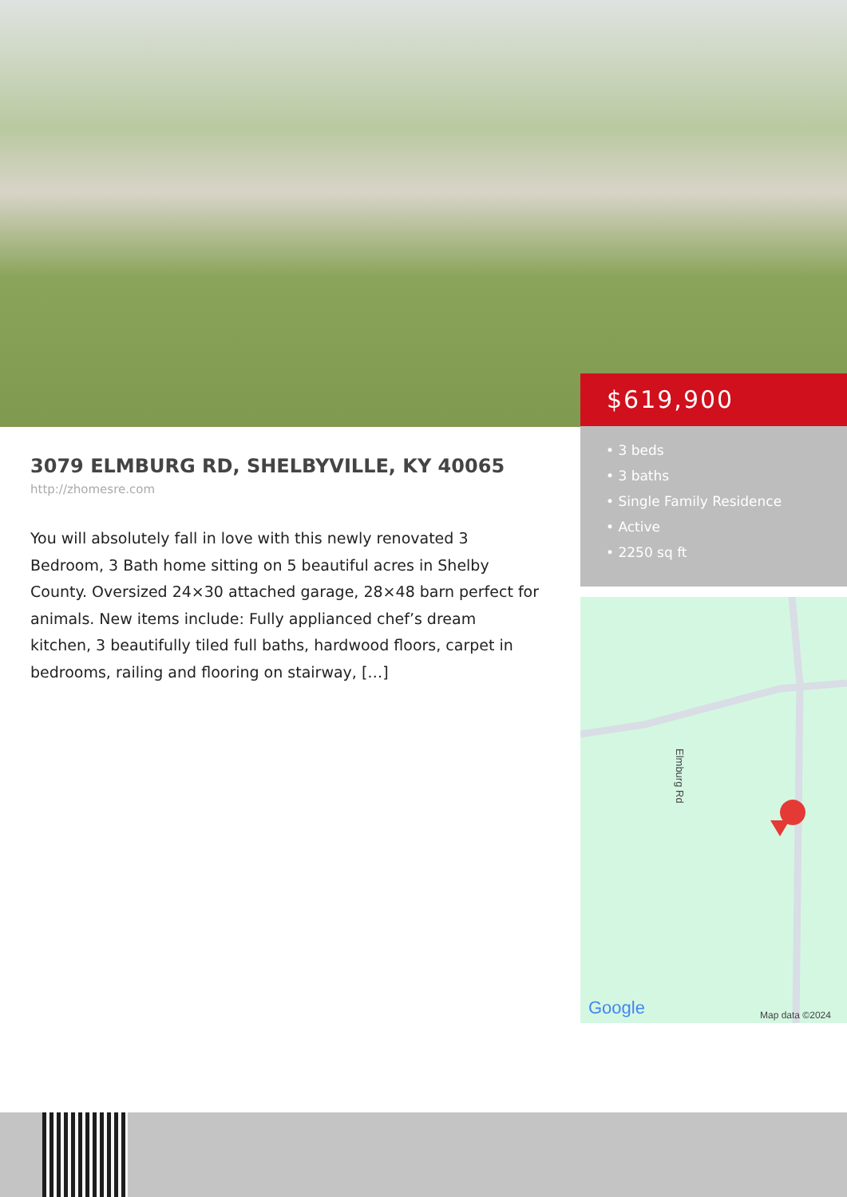$619,900
• 3 beds
• 3 baths
• Single Family Residence
• Active
• 2250 sq ft
Google
Map data ©2024
Elmburg Rd
3079 ELMBURG RD, SHELBYVILLE, KY 40065
http://zhomesre.com
You will absolutely fall in love with this newly renovated 3 Bedroom, 3 Bath home sitting on 5 beautiful acres in Shelby County. Oversized 24×30 attached garage, 28×48 barn perfect for animals. New items include: Fully applianced chef’s dream kitchen, 3 beautifully tiled full baths, hardwood floors, carpet in bedrooms, railing and flooring on stairway, […]